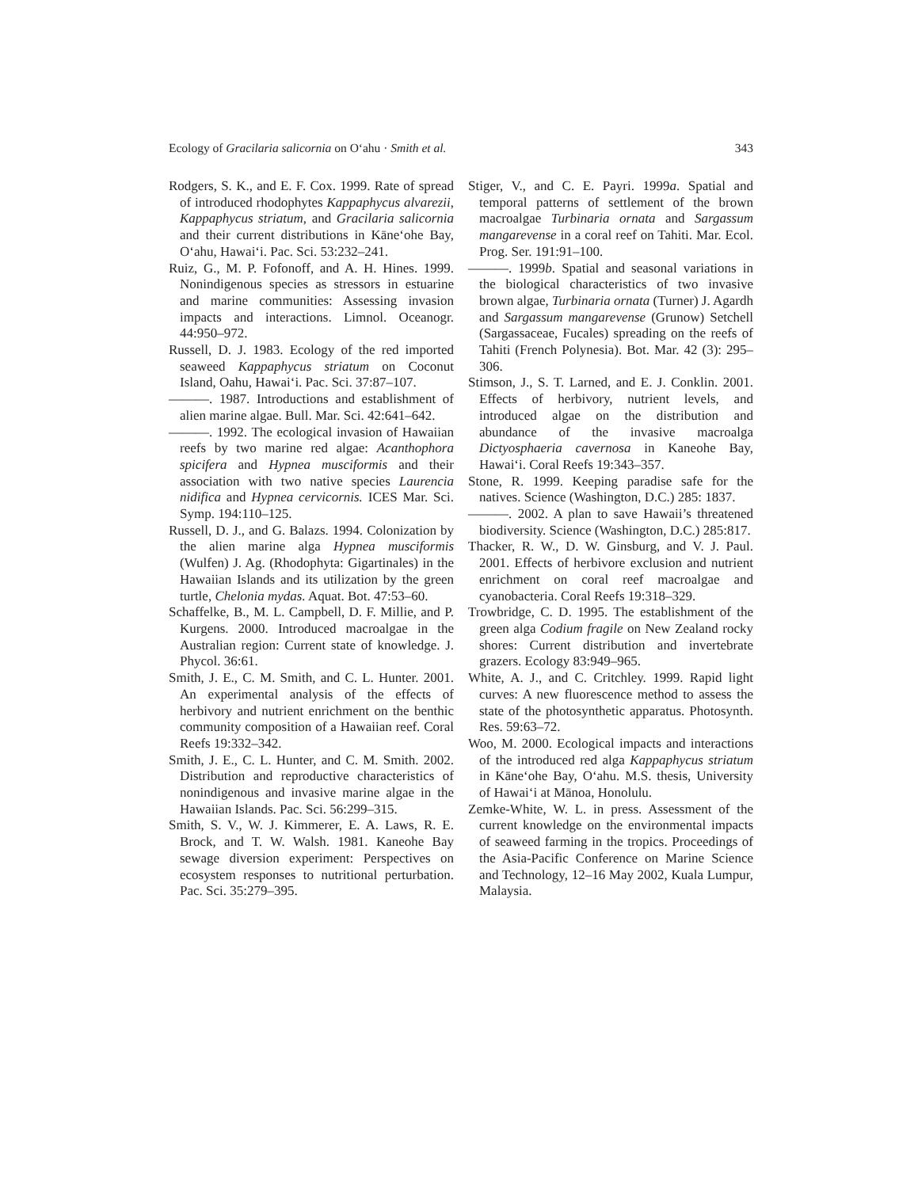Ecology of Gracilaria salicornia on O‘ahu · Smith et al. 343
Rodgers, S. K., and E. F. Cox. 1999. Rate of spread of introduced rhodophytes Kappaphycus alvarezii, Kappaphycus striatum, and Gracilaria salicornia and their current distributions in Kāne‘ohe Bay, O‘ahu, Hawai‘i. Pac. Sci. 53:232–241.
Ruiz, G., M. P. Fofonoff, and A. H. Hines. 1999. Nonindigenous species as stressors in estuarine and marine communities: Assessing invasion impacts and interactions. Limnol. Oceanogr. 44:950–972.
Russell, D. J. 1983. Ecology of the red imported seaweed Kappaphycus striatum on Coconut Island, Oahu, Hawai‘i. Pac. Sci. 37:87–107.
———. 1987. Introductions and establishment of alien marine algae. Bull. Mar. Sci. 42:641–642.
———. 1992. The ecological invasion of Hawaiian reefs by two marine red algae: Acanthophora spicifera and Hypnea musciformis and their association with two native species Laurencia nidifica and Hypnea cervicornis. ICES Mar. Sci. Symp. 194:110–125.
Russell, D. J., and G. Balazs. 1994. Colonization by the alien marine alga Hypnea musciformis (Wulfen) J. Ag. (Rhodophyta: Gigartinales) in the Hawaiian Islands and its utilization by the green turtle, Chelonia mydas. Aquat. Bot. 47:53–60.
Schaffelke, B., M. L. Campbell, D. F. Millie, and P. Kurgens. 2000. Introduced macroalgae in the Australian region: Current state of knowledge. J. Phycol. 36:61.
Smith, J. E., C. M. Smith, and C. L. Hunter. 2001. An experimental analysis of the effects of herbivory and nutrient enrichment on the benthic community composition of a Hawaiian reef. Coral Reefs 19:332–342.
Smith, J. E., C. L. Hunter, and C. M. Smith. 2002. Distribution and reproductive characteristics of nonindigenous and invasive marine algae in the Hawaiian Islands. Pac. Sci. 56:299–315.
Smith, S. V., W. J. Kimmerer, E. A. Laws, R. E. Brock, and T. W. Walsh. 1981. Kaneohe Bay sewage diversion experiment: Perspectives on ecosystem responses to nutritional perturbation. Pac. Sci. 35:279–395.
Stiger, V., and C. E. Payri. 1999a. Spatial and temporal patterns of settlement of the brown macroalgae Turbinaria ornata and Sargassum mangarevense in a coral reef on Tahiti. Mar. Ecol. Prog. Ser. 191:91–100.
———. 1999b. Spatial and seasonal variations in the biological characteristics of two invasive brown algae, Turbinaria ornata (Turner) J. Agardh and Sargassum mangarevense (Grunow) Setchell (Sargassaceae, Fucales) spreading on the reefs of Tahiti (French Polynesia). Bot. Mar. 42 (3): 295–306.
Stimson, J., S. T. Larned, and E. J. Conklin. 2001. Effects of herbivory, nutrient levels, and introduced algae on the distribution and abundance of the invasive macroalga Dictyosphaeria cavernosa in Kaneohe Bay, Hawai‘i. Coral Reefs 19:343–357.
Stone, R. 1999. Keeping paradise safe for the natives. Science (Washington, D.C.) 285: 1837.
———. 2002. A plan to save Hawaii’s threatened biodiversity. Science (Washington, D.C.) 285:817.
Thacker, R. W., D. W. Ginsburg, and V. J. Paul. 2001. Effects of herbivore exclusion and nutrient enrichment on coral reef macroalgae and cyanobacteria. Coral Reefs 19:318–329.
Trowbridge, C. D. 1995. The establishment of the green alga Codium fragile on New Zealand rocky shores: Current distribution and invertebrate grazers. Ecology 83:949–965.
White, A. J., and C. Critchley. 1999. Rapid light curves: A new fluorescence method to assess the state of the photosynthetic apparatus. Photosynth. Res. 59:63–72.
Woo, M. 2000. Ecological impacts and interactions of the introduced red alga Kappaphycus striatum in Kāne‘ohe Bay, O‘ahu. M.S. thesis, University of Hawai‘i at Mānoa, Honolulu.
Zemke-White, W. L. in press. Assessment of the current knowledge on the environmental impacts of seaweed farming in the tropics. Proceedings of the Asia-Pacific Conference on Marine Science and Technology, 12–16 May 2002, Kuala Lumpur, Malaysia.